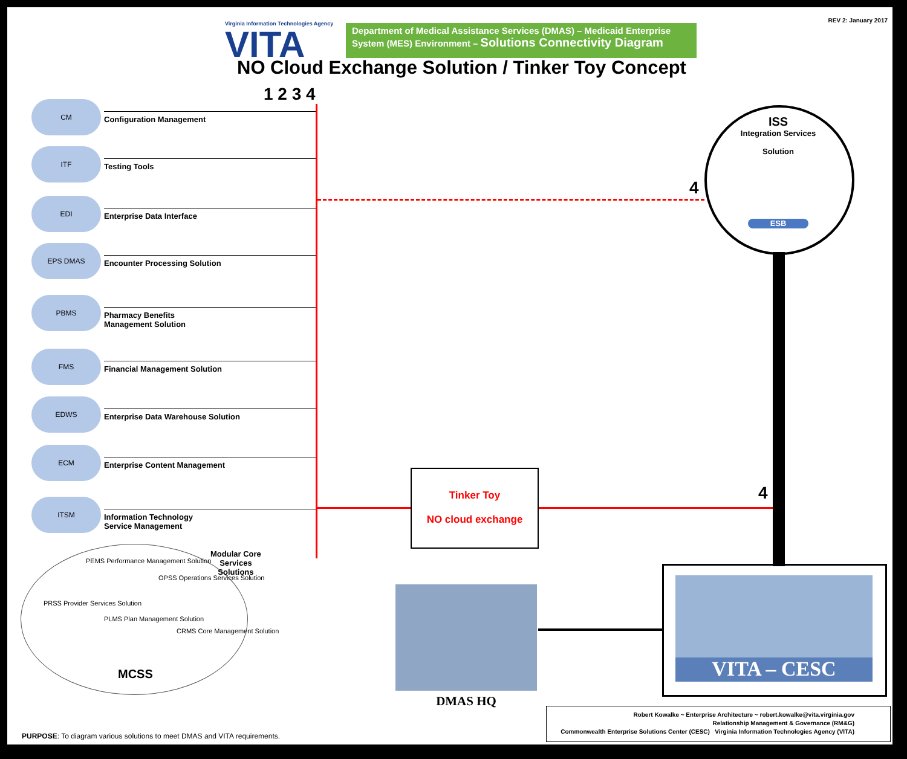Virginia Information Technologies Agency
VITA
Department of Medical Assistance Services (DMAS) – Medicaid Enterprise System (MES) Environment – Solutions Connectivity Diagram
NO Cloud Exchange Solution / Tinker Toy Concept
REV 2: January 2017
1 2 3 4
CM
Configuration Management
ITF
Testing Tools
EDI
Enterprise Data Interface
EPS DMAS
Encounter Processing Solution
PBMS
Pharmacy Benefits
Management Solution
FMS
Financial Management Solution
EDWS
Enterprise Data Warehouse Solution
ECM
Enterprise Content Management
ITSM
Information Technology
Service Management
Modular Core
Services
Solutions
PEMS Performance Management Solution
OPSS Operations Services Solution
PRSS Provider Services Solution
PLMS Plan Management Solution
CRMS Core Management Solution
MCSS
ISS
Integration Services
Solution
ESB
4
4
Tinker Toy
NO cloud exchange
DMAS HQ
VITA – CESC
Robert Kowalke ~ Enterprise Architecture ~ robert.kowalke@vita.virginia.gov
Relationship Management & Governance (RM&G)
Commonwealth Enterprise Solutions Center (CESC) Virginia Information Technologies Agency (VITA)
PURPOSE: To diagram various solutions to meet DMAS and VITA requirements.